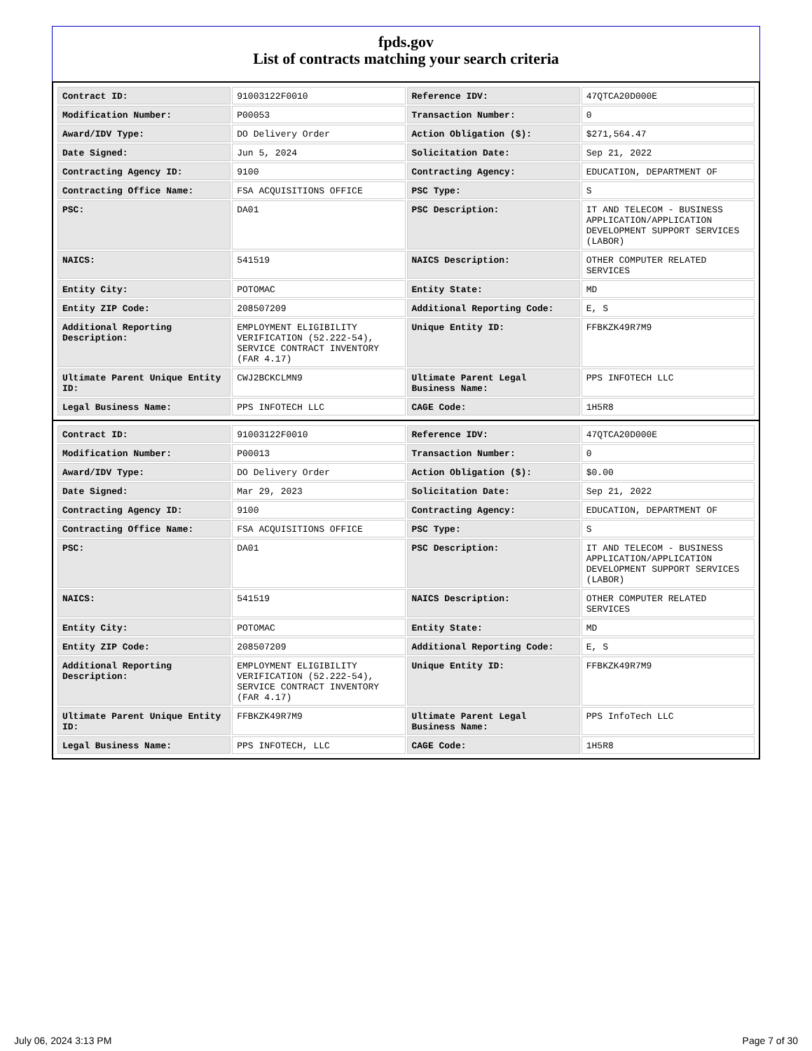fpds.gov
List of contracts matching your search criteria
| Contract ID: | 91003122F0010 | Reference IDV: | 47QTCA20D000E |
| Modification Number: | P00053 | Transaction Number: | 0 |
| Award/IDV Type: | DO Delivery Order | Action Obligation ($): | $271,564.47 |
| Date Signed: | Jun 5, 2024 | Solicitation Date: | Sep 21, 2022 |
| Contracting Agency ID: | 9100 | Contracting Agency: | EDUCATION, DEPARTMENT OF |
| Contracting Office Name: | FSA ACQUISITIONS OFFICE | PSC Type: | S |
| PSC: | DA01 | PSC Description: | IT AND TELECOM - BUSINESS APPLICATION/APPLICATION DEVELOPMENT SUPPORT SERVICES (LABOR) |
| NAICS: | 541519 | NAICS Description: | OTHER COMPUTER RELATED SERVICES |
| Entity City: | POTOMAC | Entity State: | MD |
| Entity ZIP Code: | 208507209 | Additional Reporting Code: | E, S |
| Additional Reporting Description: | EMPLOYMENT ELIGIBILITY VERIFICATION (52.222-54), SERVICE CONTRACT INVENTORY (FAR 4.17) | Unique Entity ID: | FFBKZK49R7M9 |
| Ultimate Parent Unique Entity ID: | CWJ2BCKCLMN9 | Ultimate Parent Legal Business Name: | PPS INFOTECH LLC |
| Legal Business Name: | PPS INFOTECH LLC | CAGE Code: | 1H5R8 |
| Contract ID: | 91003122F0010 | Reference IDV: | 47QTCA20D000E |
| Modification Number: | P00013 | Transaction Number: | 0 |
| Award/IDV Type: | DO Delivery Order | Action Obligation ($): | $0.00 |
| Date Signed: | Mar 29, 2023 | Solicitation Date: | Sep 21, 2022 |
| Contracting Agency ID: | 9100 | Contracting Agency: | EDUCATION, DEPARTMENT OF |
| Contracting Office Name: | FSA ACQUISITIONS OFFICE | PSC Type: | S |
| PSC: | DA01 | PSC Description: | IT AND TELECOM - BUSINESS APPLICATION/APPLICATION DEVELOPMENT SUPPORT SERVICES (LABOR) |
| NAICS: | 541519 | NAICS Description: | OTHER COMPUTER RELATED SERVICES |
| Entity City: | POTOMAC | Entity State: | MD |
| Entity ZIP Code: | 208507209 | Additional Reporting Code: | E, S |
| Additional Reporting Description: | EMPLOYMENT ELIGIBILITY VERIFICATION (52.222-54), SERVICE CONTRACT INVENTORY (FAR 4.17) | Unique Entity ID: | FFBKZK49R7M9 |
| Ultimate Parent Unique Entity ID: | FFBKZK49R7M9 | Ultimate Parent Legal Business Name: | PPS InfoTech LLC |
| Legal Business Name: | PPS INFOTECH, LLC | CAGE Code: | 1H5R8 |
July 06, 2024 3:13 PM Page 7 of 30